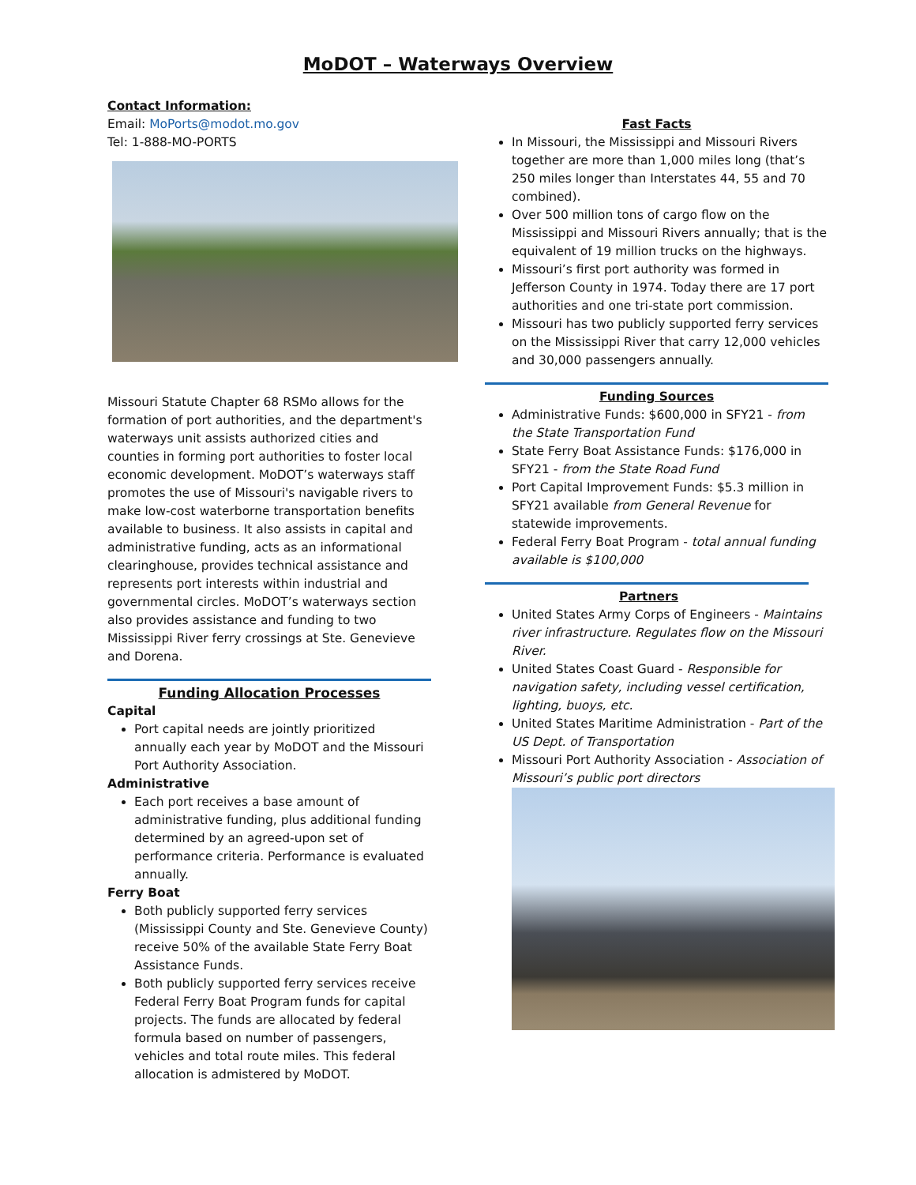MoDOT – Waterways Overview
Contact Information:
Email: MoPorts@modot.mo.gov
Tel: 1-888-MO-PORTS
Missouri Statute Chapter 68 RSMo allows for the formation of port authorities, and the department's waterways unit assists authorized cities and counties in forming port authorities to foster local economic development. MoDOT’s waterways staff promotes the use of Missouri's navigable rivers to make low-cost waterborne transportation benefits available to business. It also assists in capital and administrative funding, acts as an informational clearinghouse, provides technical assistance and represents port interests within industrial and governmental circles. MoDOT’s waterways section also provides assistance and funding to two Mississippi River ferry crossings at Ste. Genevieve and Dorena.
Funding Allocation Processes
Capital
Port capital needs are jointly prioritized annually each year by MoDOT and the Missouri Port Authority Association.
Administrative
Each port receives a base amount of administrative funding, plus additional funding determined by an agreed-upon set of performance criteria. Performance is evaluated annually.
Ferry Boat
Both publicly supported ferry services (Mississippi County and Ste. Genevieve County) receive 50% of the available State Ferry Boat Assistance Funds.
Both publicly supported ferry services receive Federal Ferry Boat Program funds for capital projects. The funds are allocated by federal formula based on number of passengers, vehicles and total route miles. This federal allocation is admistered by MoDOT.
Fast Facts
In Missouri, the Mississippi and Missouri Rivers together are more than 1,000 miles long (that’s 250 miles longer than Interstates 44, 55 and 70 combined).
Over 500 million tons of cargo flow on the Mississippi and Missouri Rivers annually; that is the equivalent of 19 million trucks on the highways.
Missouri’s first port authority was formed in Jefferson County in 1974. Today there are 17 port authorities and one tri-state port commission.
Missouri has two publicly supported ferry services on the Mississippi River that carry 12,000 vehicles and 30,000 passengers annually.
Funding Sources
Administrative Funds: $600,000 in SFY21 - from the State Transportation Fund
State Ferry Boat Assistance Funds: $176,000 in SFY21 - from the State Road Fund
Port Capital Improvement Funds: $5.3 million in SFY21 available from General Revenue for statewide improvements.
Federal Ferry Boat Program - total annual funding available is $100,000
Partners
United States Army Corps of Engineers - Maintains river infrastructure. Regulates flow on the Missouri River.
United States Coast Guard - Responsible for navigation safety, including vessel certification, lighting, buoys, etc.
United States Maritime Administration - Part of the US Dept. of Transportation
Missouri Port Authority Association - Association of Missouri’s public port directors